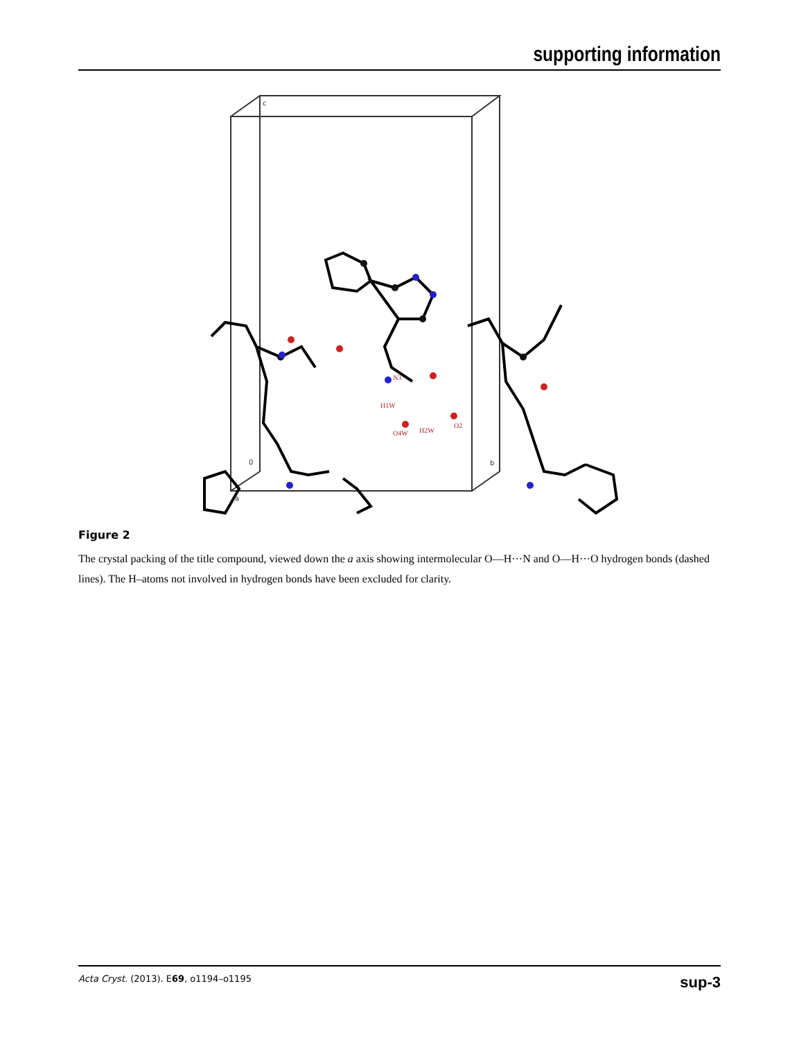supporting information
N3
H1W
O4W
H2W
O2
c
0
b
a
Figure 2
The crystal packing of the title compound, viewed down the a axis showing intermolecular O—H···N and O—H···O hydrogen bonds (dashed lines). The H–atoms not involved in hydrogen bonds have been excluded for clarity.
Acta Cryst. (2013). E69, o1194–o1195 sup-3